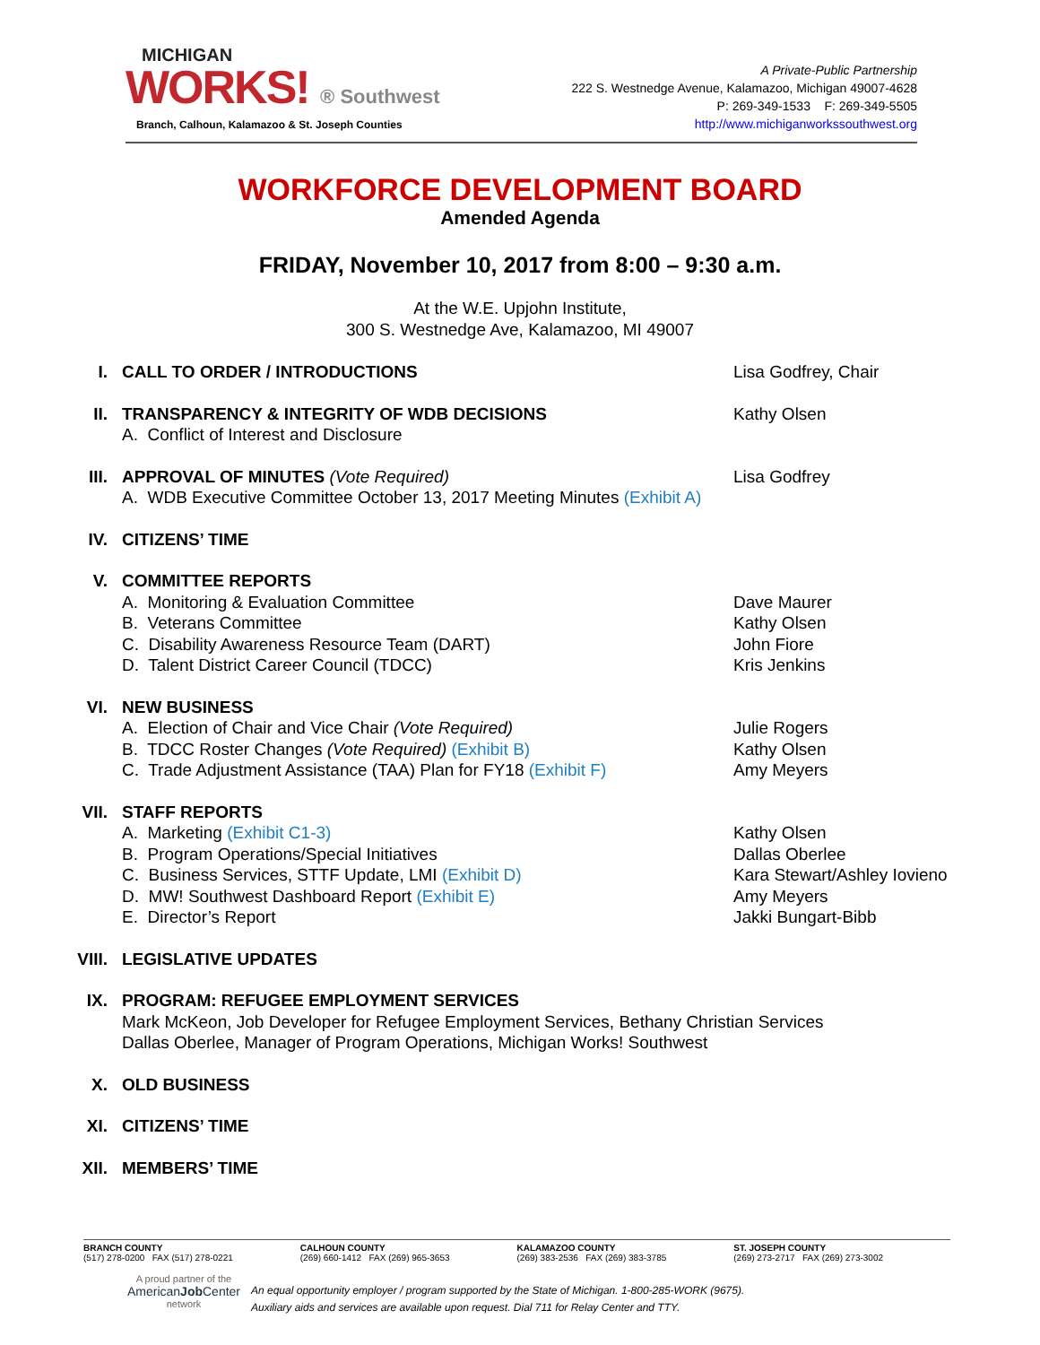MICHIGAN
WORKS! ® Southwest
Branch, Calhoun, Kalamazoo & St. Joseph Counties
A Private-Public Partnership
222 S. Westnedge Avenue, Kalamazoo, Michigan 49007-4628
P: 269-349-1533 F: 269-349-5505
http://www.michiganworkssouthwest.org
WORKFORCE DEVELOPMENT BOARD
Amended Agenda
FRIDAY, November 10, 2017 from 8:00 – 9:30 a.m.
At the W.E. Upjohn Institute,
300 S. Westnedge Ave, Kalamazoo, MI 49007
I. CALL TO ORDER / INTRODUCTIONS Lisa Godfrey, Chair
II. TRANSPARENCY & INTEGRITY OF WDB DECISIONS
A. Conflict of Interest and Disclosure
Kathy Olsen
III. APPROVAL OF MINUTES (Vote Required)
A. WDB Executive Committee October 13, 2017 Meeting Minutes (Exhibit A)
Lisa Godfrey
IV. CITIZENS’ TIME
V. COMMITTEE REPORTS
A. Monitoring & Evaluation Committee
B. Veterans Committee
C. Disability Awareness Resource Team (DART)
D. Talent District Career Council (TDCC)
Dave Maurer
Kathy Olsen
John Fiore
Kris Jenkins
VI. NEW BUSINESS
A. Election of Chair and Vice Chair (Vote Required)
B. TDCC Roster Changes (Vote Required) (Exhibit B)
C. Trade Adjustment Assistance (TAA) Plan for FY18 (Exhibit F)
Julie Rogers
Kathy Olsen
Amy Meyers
VII. STAFF REPORTS
A. Marketing (Exhibit C1-3)
B. Program Operations/Special Initiatives
C. Business Services, STTF Update, LMI (Exhibit D)
D. MW! Southwest Dashboard Report (Exhibit E)
E. Director’s Report
Kathy Olsen
Dallas Oberlee
Kara Stewart/Ashley Iovieno
Amy Meyers
Jakki Bungart-Bibb
VIII. LEGISLATIVE UPDATES
IX. PROGRAM: REFUGEE EMPLOYMENT SERVICES
Mark McKeon, Job Developer for Refugee Employment Services, Bethany Christian Services
Dallas Oberlee, Manager of Program Operations, Michigan Works! Southwest
X. OLD BUSINESS
XI. CITIZENS’ TIME
XII. MEMBERS’ TIME
BRANCH COUNTY
(517) 278-0200 FAX (517) 278-0221
CALHOUN COUNTY
(269) 660-1412 FAX (269) 965-3653
KALAMAZOO COUNTY
(269) 383-2536 FAX (269) 383-3785
ST. JOSEPH COUNTY
(269) 273-2717 FAX (269) 273-3002
A proud partner of the
AmericanJob Center
network
An equal opportunity employer / program supported by the State of Michigan. 1-800-285-WORK (9675).
Auxiliary aids and services are available upon request. Dial 711 for Relay Center and TTY.